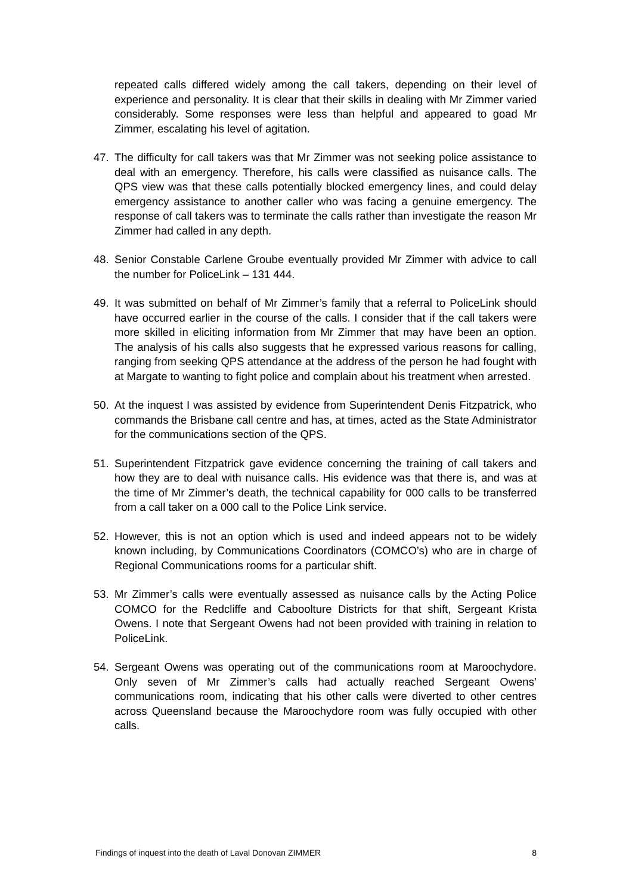repeated calls differed widely among the call takers, depending on their level of experience and personality. It is clear that their skills in dealing with Mr Zimmer varied considerably. Some responses were less than helpful and appeared to goad Mr Zimmer, escalating his level of agitation.
47. The difficulty for call takers was that Mr Zimmer was not seeking police assistance to deal with an emergency. Therefore, his calls were classified as nuisance calls. The QPS view was that these calls potentially blocked emergency lines, and could delay emergency assistance to another caller who was facing a genuine emergency. The response of call takers was to terminate the calls rather than investigate the reason Mr Zimmer had called in any depth.
48. Senior Constable Carlene Groube eventually provided Mr Zimmer with advice to call the number for PoliceLink – 131 444.
49. It was submitted on behalf of Mr Zimmer’s family that a referral to PoliceLink should have occurred earlier in the course of the calls. I consider that if the call takers were more skilled in eliciting information from Mr Zimmer that may have been an option. The analysis of his calls also suggests that he expressed various reasons for calling, ranging from seeking QPS attendance at the address of the person he had fought with at Margate to wanting to fight police and complain about his treatment when arrested.
50. At the inquest I was assisted by evidence from Superintendent Denis Fitzpatrick, who commands the Brisbane call centre and has, at times, acted as the State Administrator for the communications section of the QPS.
51. Superintendent Fitzpatrick gave evidence concerning the training of call takers and how they are to deal with nuisance calls. His evidence was that there is, and was at the time of Mr Zimmer’s death, the technical capability for 000 calls to be transferred from a call taker on a 000 call to the Police Link service.
52. However, this is not an option which is used and indeed appears not to be widely known including, by Communications Coordinators (COMCO’s) who are in charge of Regional Communications rooms for a particular shift.
53. Mr Zimmer’s calls were eventually assessed as nuisance calls by the Acting Police COMCO for the Redcliffe and Caboolture Districts for that shift, Sergeant Krista Owens. I note that Sergeant Owens had not been provided with training in relation to PoliceLink.
54. Sergeant Owens was operating out of the communications room at Maroochydore. Only seven of Mr Zimmer’s calls had actually reached Sergeant Owens’ communications room, indicating that his other calls were diverted to other centres across Queensland because the Maroochydore room was fully occupied with other calls.
Findings of inquest into the death of Laval Donovan ZIMMER 8